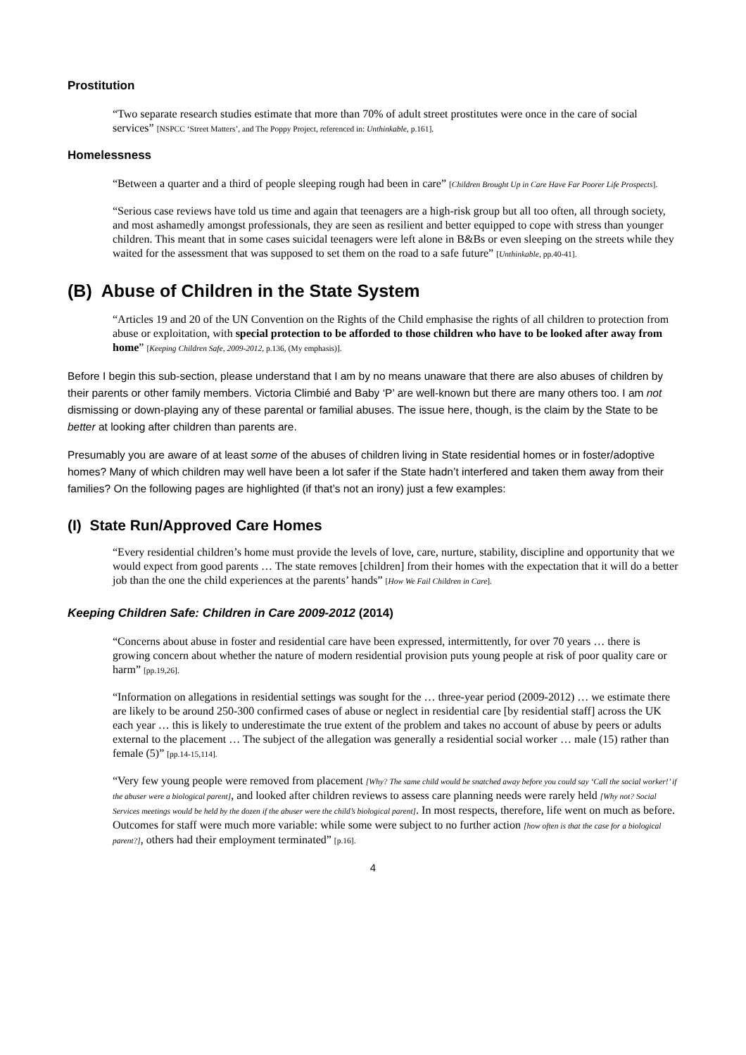Prostitution
“Two separate research studies estimate that more than 70% of adult street prostitutes were once in the care of social services” [NSPCC ‘Street Matters’, and The Poppy Project, referenced in: Unthinkable, p.161].
Homelessness
“Between a quarter and a third of people sleeping rough had been in care” [Children Brought Up in Care Have Far Poorer Life Prospects].
“Serious case reviews have told us time and again that teenagers are a high-risk group but all too often, all through society, and most ashamedly amongst professionals, they are seen as resilient and better equipped to cope with stress than younger children. This meant that in some cases suicidal teenagers were left alone in B&Bs or even sleeping on the streets while they waited for the assessment that was supposed to set them on the road to a safe future” [Unthinkable, pp.40-41].
(B) Abuse of Children in the State System
“Articles 19 and 20 of the UN Convention on the Rights of the Child emphasise the rights of all children to protection from abuse or exploitation, with special protection to be afforded to those children who have to be looked after away from home” [Keeping Children Safe, 2009-2012, p.136, (My emphasis)].
Before I begin this sub-section, please understand that I am by no means unaware that there are also abuses of children by their parents or other family members. Victoria Climbié and Baby ‘P’ are well-known but there are many others too. I am not dismissing or down-playing any of these parental or familial abuses. The issue here, though, is the claim by the State to be better at looking after children than parents are.
Presumably you are aware of at least some of the abuses of children living in State residential homes or in foster/adoptive homes? Many of which children may well have been a lot safer if the State hadn’t interfered and taken them away from their families? On the following pages are highlighted (if that’s not an irony) just a few examples:
(I) State Run/Approved Care Homes
“Every residential children’s home must provide the levels of love, care, nurture, stability, discipline and opportunity that we would expect from good parents … The state removes [children] from their homes with the expectation that it will do a better job than the one the child experiences at the parents’ hands” [How We Fail Children in Care].
Keeping Children Safe: Children in Care 2009-2012 (2014)
“Concerns about abuse in foster and residential care have been expressed, intermittently, for over 70 years … there is growing concern about whether the nature of modern residential provision puts young people at risk of poor quality care or harm” [pp.19,26].
“Information on allegations in residential settings was sought for the … three-year period (2009-2012) … we estimate there are likely to be around 250-300 confirmed cases of abuse or neglect in residential care [by residential staff] across the UK each year … this is likely to underestimate the true extent of the problem and takes no account of abuse by peers or adults external to the placement … The subject of the allegation was generally a residential social worker … male (15) rather than female (5)” [pp.14-15,114].
“Very few young people were removed from placement [Why? The same child would be snatched away before you could say ‘Call the social worker!’ if the abuser were a biological parent], and looked after children reviews to assess care planning needs were rarely held [Why not? Social Services meetings would be held by the dozen if the abuser were the child’s biological parent]. In most respects, therefore, life went on much as before. Outcomes for staff were much more variable: while some were subject to no further action [how often is that the case for a biological parent?], others had their employment terminated” [p.16].
4